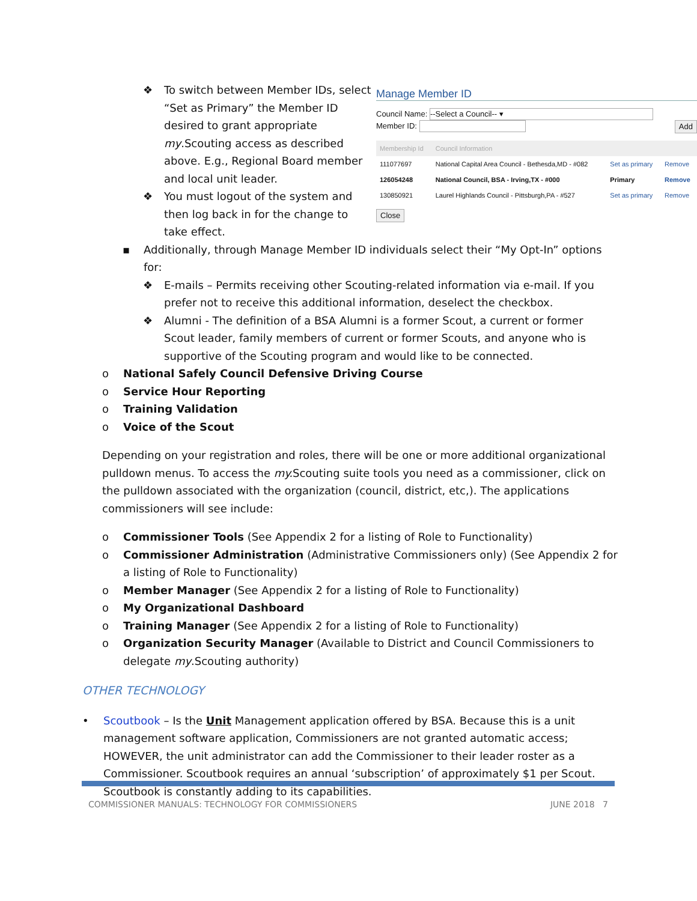❖ To switch between Member IDs, select “Set as Primary” the Member ID desired to grant appropriate my.Scouting access as described above. E.g., Regional Board member and local unit leader.
❖ You must logout of the system and then log back in for the change to take effect.
Manage Member ID
Council Name: --Select a Council-- ▾
Member ID: Add
| Membership Id | Council Information | | |
| --- | --- | --- | --- |
| 111077697 | National Capital Area Council - Bethesda,MD - #082 | Set as primary | Remove |
| 126054248 | National Council, BSA - Irving,TX - #000 | Primary | Remove |
| 130850921 | Laurel Highlands Council - Pittsburgh,PA - #527 | Set as primary | Remove |
Close
▪ Additionally, through Manage Member ID individuals select their “My Opt-In” options for:
❖ E-mails – Permits receiving other Scouting-related information via e-mail. If you prefer not to receive this additional information, deselect the checkbox.
❖ Alumni - The definition of a BSA Alumni is a former Scout, a current or former Scout leader, family members of current or former Scouts, and anyone who is supportive of the Scouting program and would like to be connected.
o National Safely Council Defensive Driving Course
o Service Hour Reporting
o Training Validation
o Voice of the Scout
Depending on your registration and roles, there will be one or more additional organizational pulldown menus. To access the my. Scouting suite tools you need as a commissioner, click on the pulldown associated with the organization (council, district, etc,). The applications commissioners will see include:
o Commissioner Tools (See Appendix 2 for a listing of Role to Functionality)
o Commissioner Administration (Administrative Commissioners only) (See Appendix 2 for a listing of Role to Functionality)
o Member Manager (See Appendix 2 for a listing of Role to Functionality)
o My Organizational Dashboard
o Training Manager (See Appendix 2 for a listing of Role to Functionality)
o Organization Security Manager (Available to District and Council Commissioners to delegate my.Scouting authority)
OTHER TECHNOLOGY
• Scoutbook – Is the Unit Management application offered by BSA. Because this is a unit management software application, Commissioners are not granted automatic access; HOWEVER, the unit administrator can add the Commissioner to their leader roster as a Commissioner. Scoutbook requires an annual ‘subscription’ of approximately $1 per Scout. Scoutbook is constantly adding to its capabilities.
COMMISSIONER MANUALS: TECHNOLOGY FOR COMMISSIONERS JUNE 2018 7